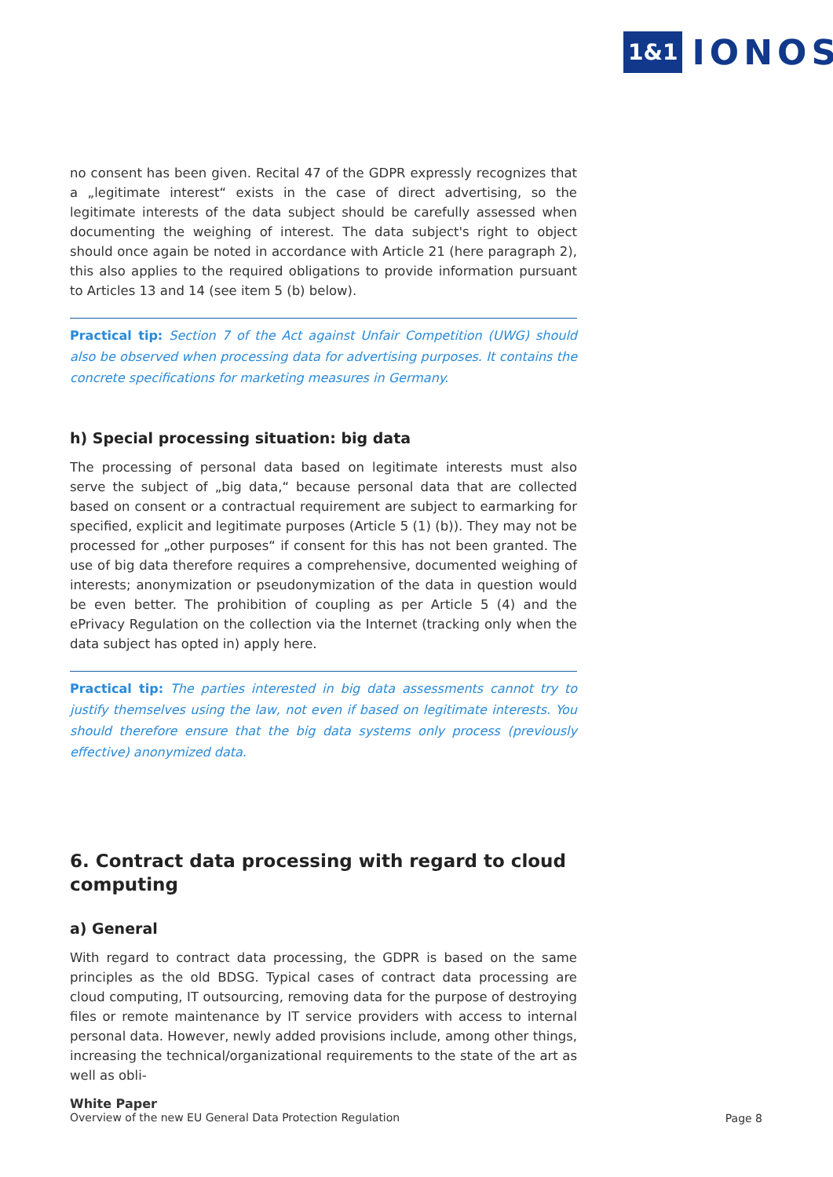1&1 IONOS
no consent has been given. Recital 47 of the GDPR expressly recognizes that a „legitimate interest“ exists in the case of direct advertising, so the legitimate interests of the data subject should be carefully assessed when documenting the weighing of interest. The data subject's right to object should once again be noted in accordance with Article 21 (here paragraph 2), this also applies to the required obligations to provide information pursuant to Articles 13 and 14 (see item 5 (b) below).
Practical tip: Section 7 of the Act against Unfair Competition (UWG) should also be observed when processing data for advertising purposes. It contains the concrete specifications for marketing measures in Germany.
h) Special processing situation: big data
The processing of personal data based on legitimate interests must also serve the subject of „big data,“ because personal data that are collected based on consent or a contractual requirement are subject to earmarking for specified, explicit and legitimate purposes (Article 5 (1) (b)). They may not be processed for „other purposes“ if consent for this has not been granted. The use of big data therefore requires a comprehensive, documented weighing of interests; anonymization or pseudonymization of the data in question would be even better. The prohibition of coupling as per Article 5 (4) and the ePrivacy Regulation on the collection via the Internet (tracking only when the data subject has opted in) apply here.
Practical tip: The parties interested in big data assessments cannot try to justify themselves using the law, not even if based on legitimate interests. You should therefore ensure that the big data systems only process (previously effective) anonymized data.
6. Contract data processing with regard to cloud computing
a) General
With regard to contract data processing, the GDPR is based on the same principles as the old BDSG. Typical cases of contract data processing are cloud computing, IT outsourcing, removing data for the purpose of destroying files or remote maintenance by IT service providers with access to internal personal data. However, newly added provisions include, among other things, increasing the technical/organizational requirements to the state of the art as well as obli-
White Paper
Overview of the new EU General Data Protection Regulation
Page 8